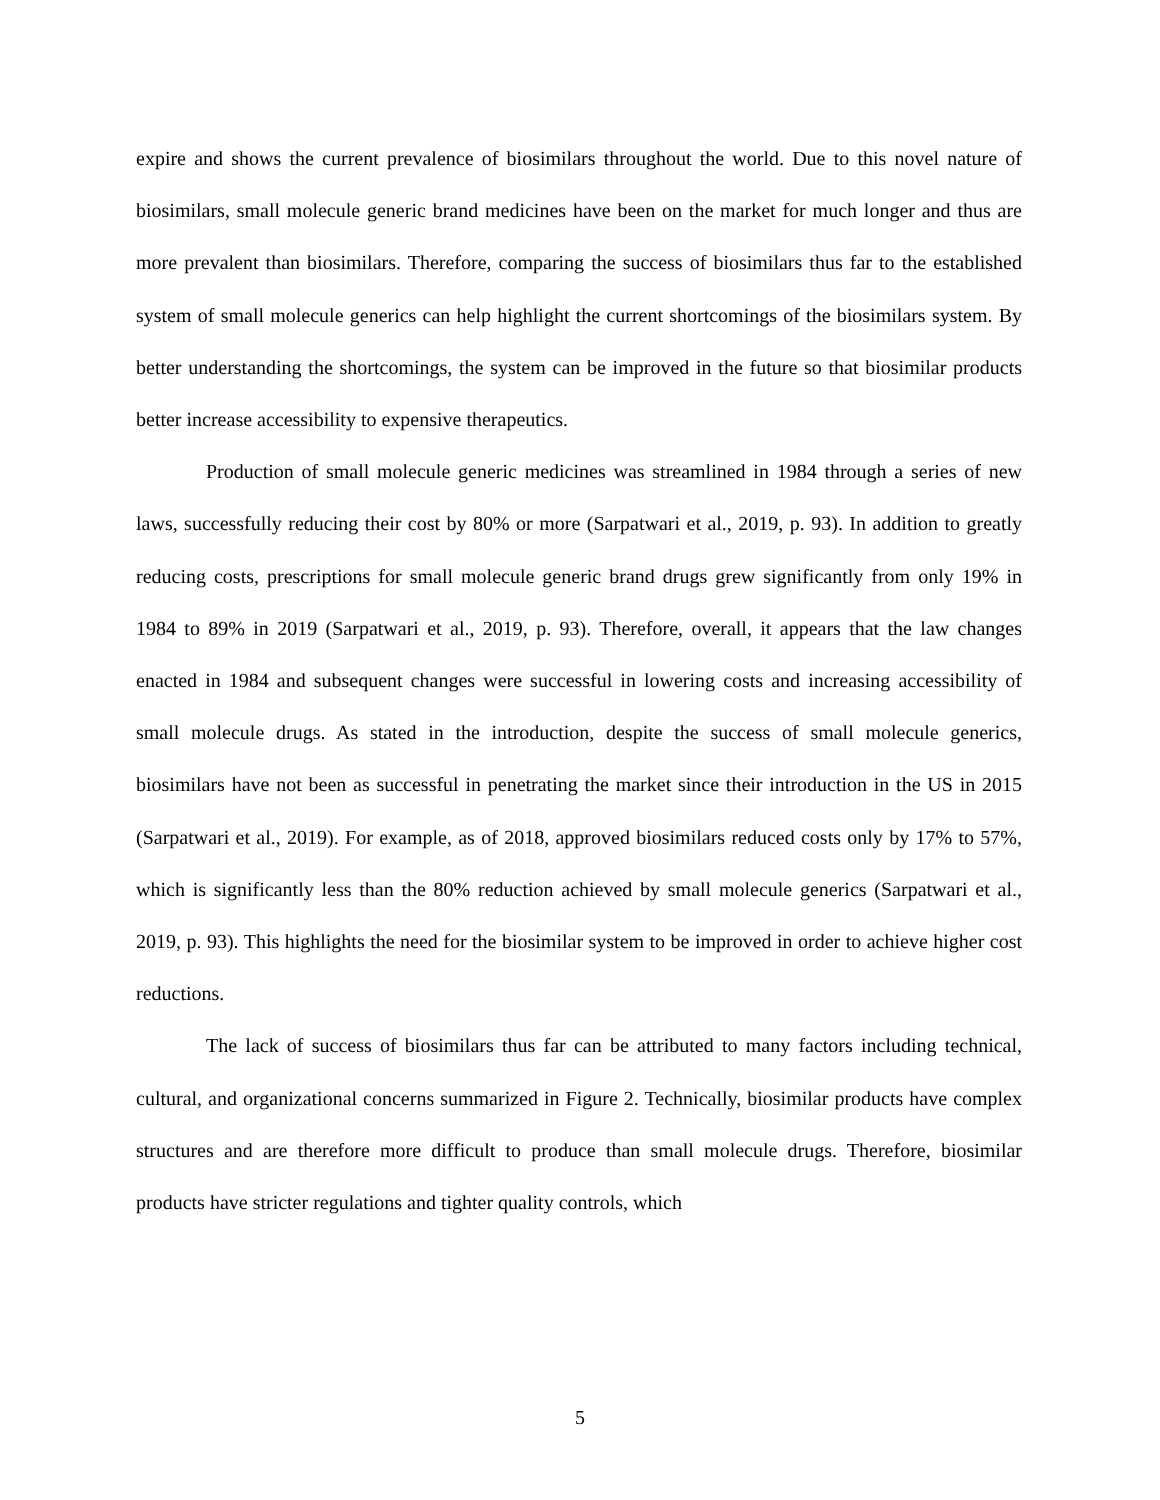expire and shows the current prevalence of biosimilars throughout the world. Due to this novel nature of biosimilars, small molecule generic brand medicines have been on the market for much longer and thus are more prevalent than biosimilars. Therefore, comparing the success of biosimilars thus far to the established system of small molecule generics can help highlight the current shortcomings of the biosimilars system. By better understanding the shortcomings, the system can be improved in the future so that biosimilar products better increase accessibility to expensive therapeutics.
Production of small molecule generic medicines was streamlined in 1984 through a series of new laws, successfully reducing their cost by 80% or more (Sarpatwari et al., 2019, p. 93). In addition to greatly reducing costs, prescriptions for small molecule generic brand drugs grew significantly from only 19% in 1984 to 89% in 2019 (Sarpatwari et al., 2019, p. 93). Therefore, overall, it appears that the law changes enacted in 1984 and subsequent changes were successful in lowering costs and increasing accessibility of small molecule drugs. As stated in the introduction, despite the success of small molecule generics, biosimilars have not been as successful in penetrating the market since their introduction in the US in 2015 (Sarpatwari et al., 2019). For example, as of 2018, approved biosimilars reduced costs only by 17% to 57%, which is significantly less than the 80% reduction achieved by small molecule generics (Sarpatwari et al., 2019, p. 93). This highlights the need for the biosimilar system to be improved in order to achieve higher cost reductions.
The lack of success of biosimilars thus far can be attributed to many factors including technical, cultural, and organizational concerns summarized in Figure 2. Technically, biosimilar products have complex structures and are therefore more difficult to produce than small molecule drugs. Therefore, biosimilar products have stricter regulations and tighter quality controls, which
5